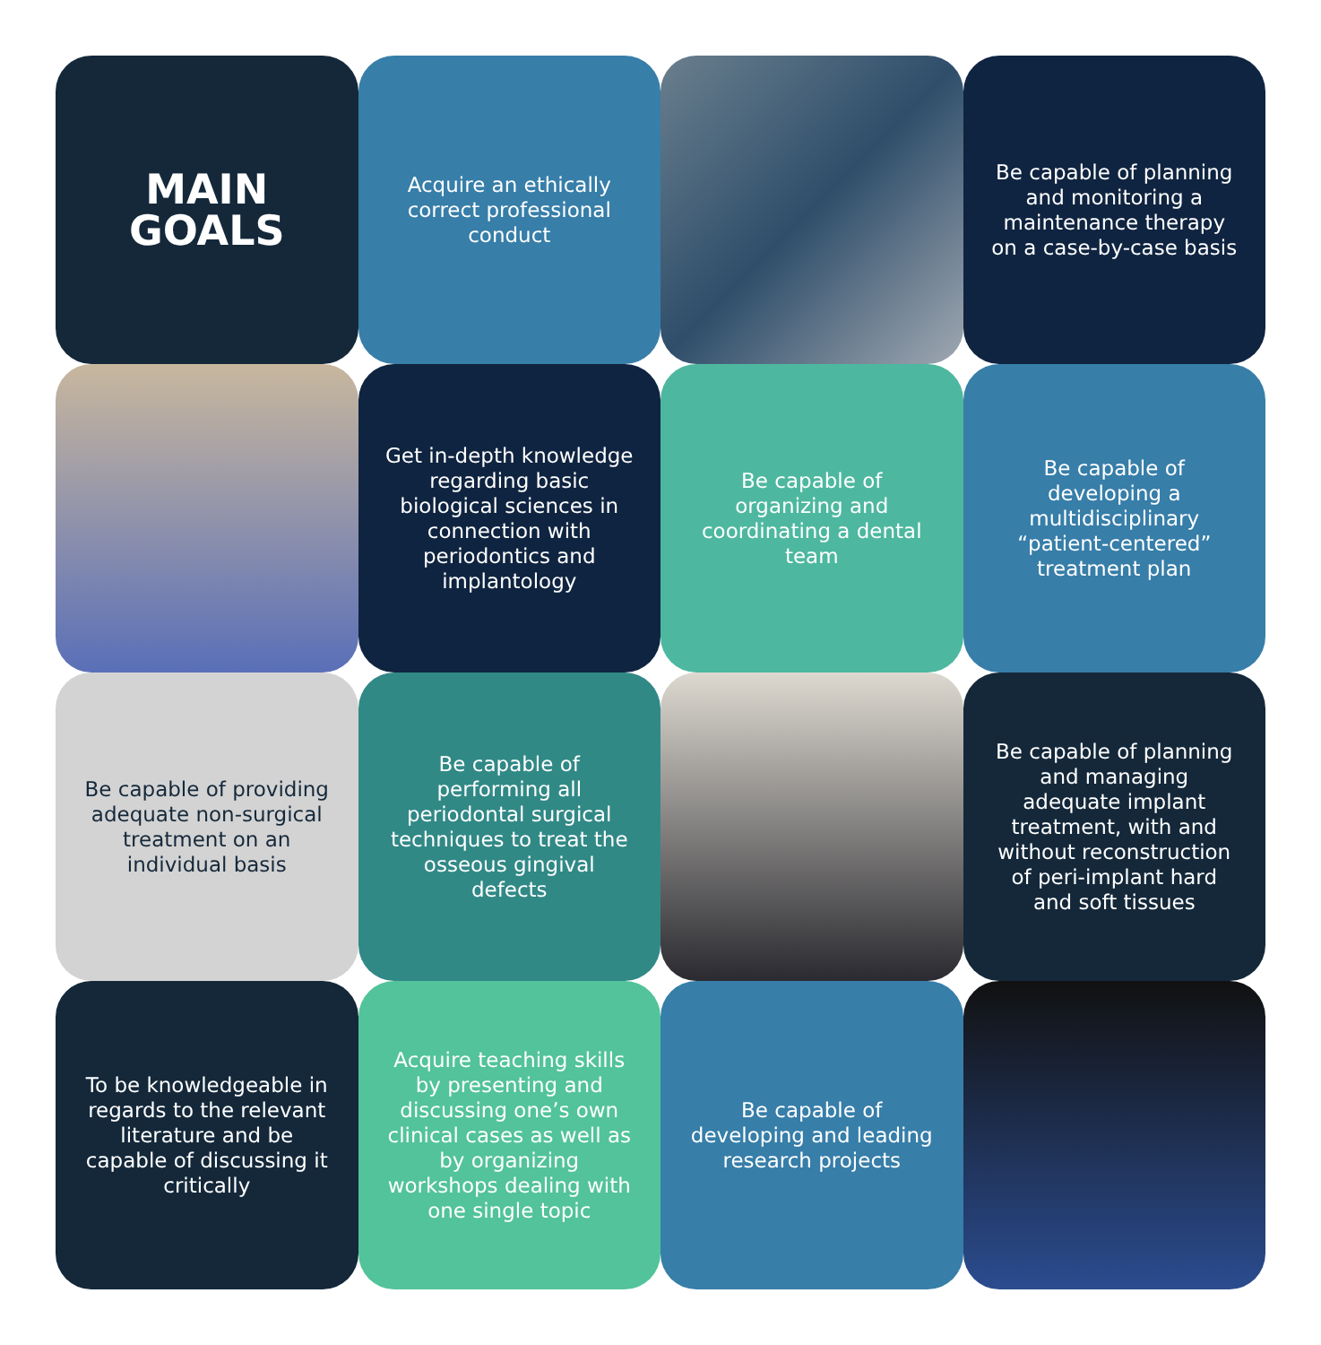MAIN
GOALS
Acquire an ethically correct professional conduct
Be capable of planning and monitoring a maintenance therapy on a case-by-case basis
Get in-depth knowledge regarding basic biological sciences in connection with periodontics and implantology
Be capable of organizing and coordinating a dental team
Be capable of developing a multidisciplinary “patient-centered” treatment plan
Be capable of providing adequate non-surgical treatment on an individual basis
Be capable of performing all periodontal surgical techniques to treat the osseous gingival defects
Be capable of planning and managing adequate implant treatment, with and without reconstruction of peri-implant hard and soft tissues
To be knowledgeable in regards to the relevant literature and be capable of discussing it critically
Acquire teaching skills by presenting and discussing one’s own clinical cases as well as by organizing workshops dealing with one single topic
Be capable of developing and leading research projects